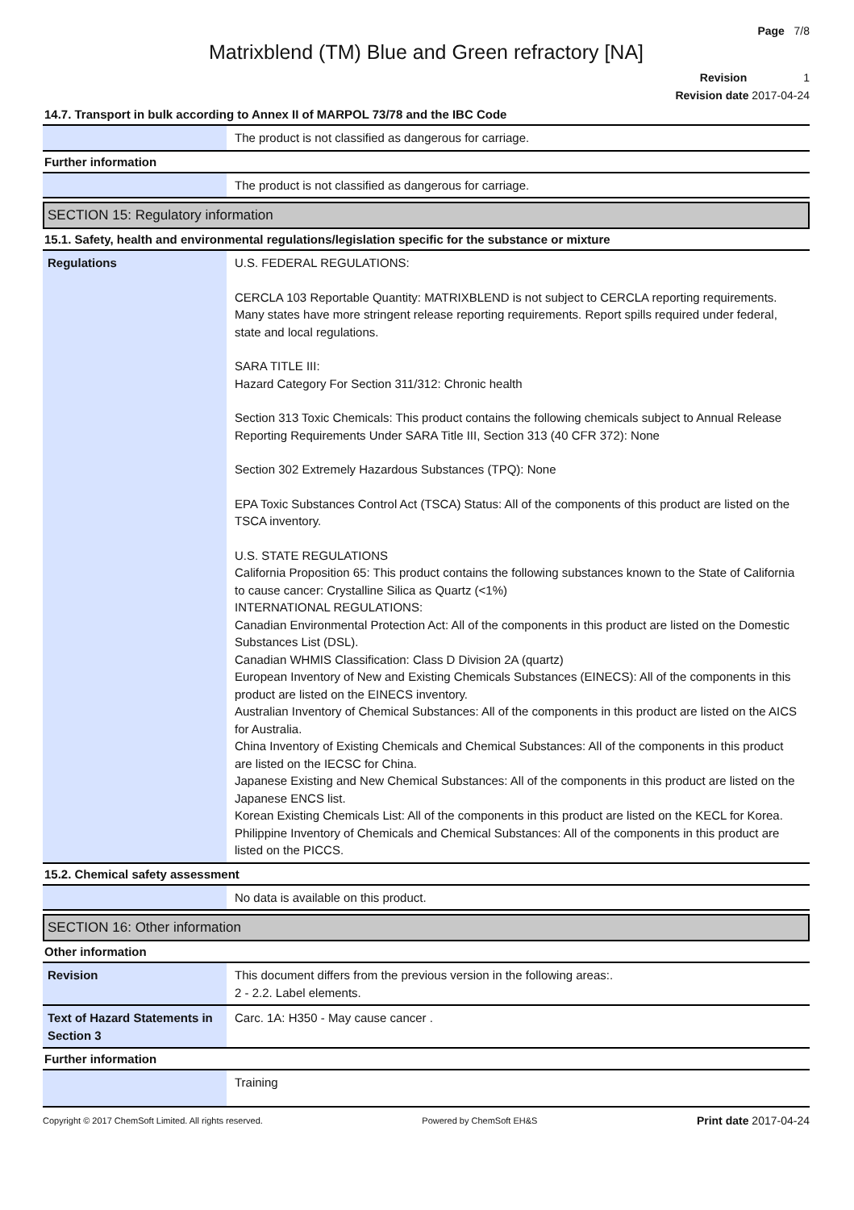Page 7/8
Matrixblend (TM) Blue and Green refractory [NA]
Revision 1
Revision date 2017-04-24
14.7. Transport in bulk according to Annex II of MARPOL 73/78 and the IBC Code
| | The product is not classified as dangerous for carriage. |
Further information
| | The product is not classified as dangerous for carriage. |
SECTION 15: Regulatory information
15.1. Safety, health and environmental regulations/legislation specific for the substance or mixture
| Regulations | U.S. FEDERAL REGULATIONS: CERCLA 103 Reportable Quantity: MATRIXBLEND is not subject to CERCLA reporting requirements. Many states have more stringent release reporting requirements. Report spills required under federal, state and local regulations. SARA TITLE III: Hazard Category For Section 311/312: Chronic health Section 313 Toxic Chemicals: This product contains the following chemicals subject to Annual Release Reporting Requirements Under SARA Title III, Section 313 (40 CFR 372): None Section 302 Extremely Hazardous Substances (TPQ): None EPA Toxic Substances Control Act (TSCA) Status: All of the components of this product are listed on the TSCA inventory. U.S. STATE REGULATIONS California Proposition 65: This product contains the following substances known to the State of California to cause cancer: Crystalline Silica as Quartz (<1%) INTERNATIONAL REGULATIONS: Canadian Environmental Protection Act: All of the components in this product are listed on the Domestic Substances List (DSL). Canadian WHMIS Classification: Class D Division 2A (quartz) European Inventory of New and Existing Chemicals Substances (EINECS): All of the components in this product are listed on the EINECS inventory. Australian Inventory of Chemical Substances: All of the components in this product are listed on the AICS for Australia. China Inventory of Existing Chemicals and Chemical Substances: All of the components in this product are listed on the IECSC for China. Japanese Existing and New Chemical Substances: All of the components in this product are listed on the Japanese ENCS list. Korean Existing Chemicals List: All of the components in this product are listed on the KECL for Korea. Philippine Inventory of Chemicals and Chemical Substances: All of the components in this product are listed on the PICCS. |
15.2. Chemical safety assessment
| | No data is available on this product. |
SECTION 16: Other information
Other information
| Revision | This document differs from the previous version in the following areas:. 2 - 2.2. Label elements. |
| Text of Hazard Statements in Section 3 | Carc. 1A: H350 - May cause cancer . |
Further information
| | Training |
Copyright © 2017 ChemSoft Limited. All rights reserved. Powered by ChemSoft EH&S Print date 2017-04-24